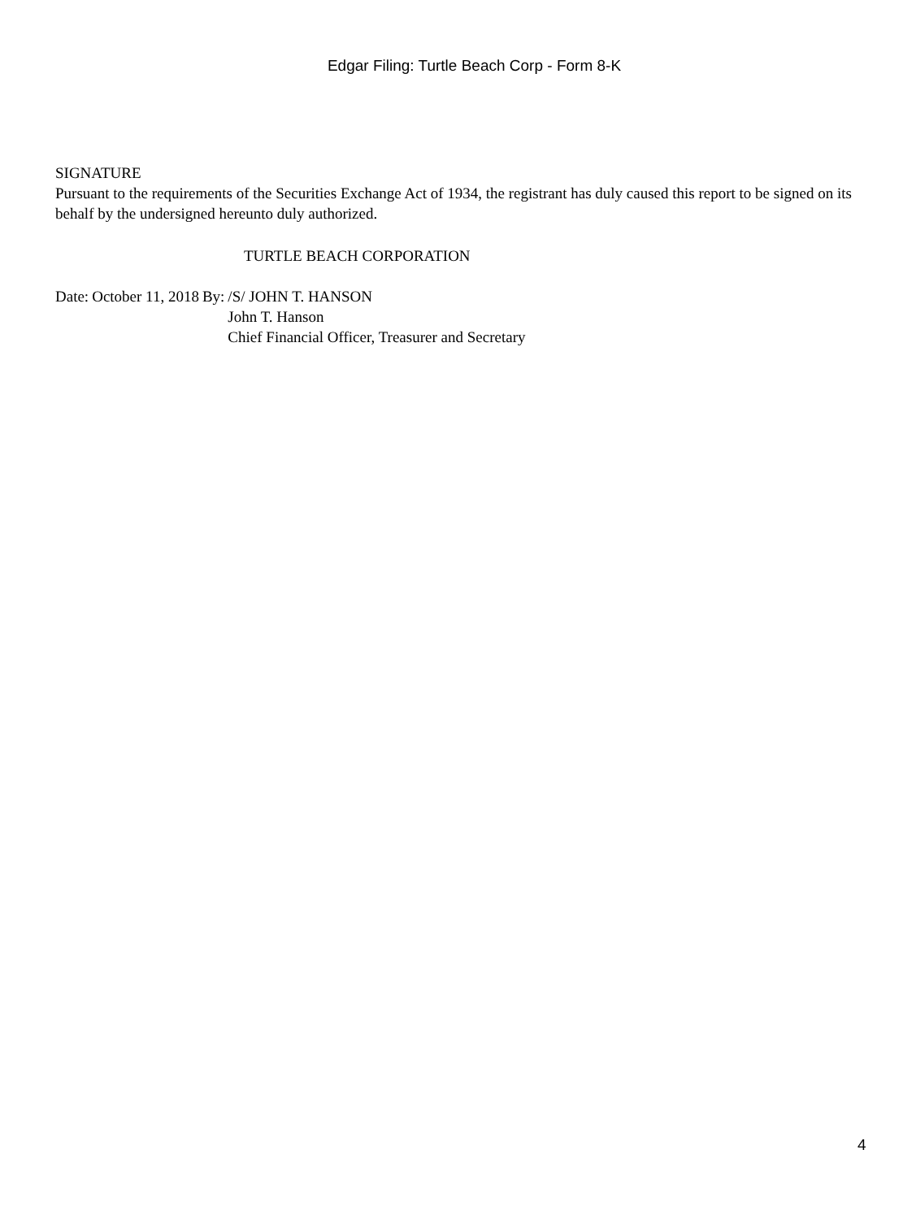Edgar Filing: Turtle Beach Corp - Form 8-K
SIGNATURE
Pursuant to the requirements of the Securities Exchange Act of 1934, the registrant has duly caused this report to be signed on its behalf by the undersigned hereunto duly authorized.
TURTLE BEACH CORPORATION
| Date: | October 11, 2018 | By: | /S/ JOHN T. HANSON |
| | | | John T. Hanson |
| | | | Chief Financial Officer, Treasurer and Secretary |
4